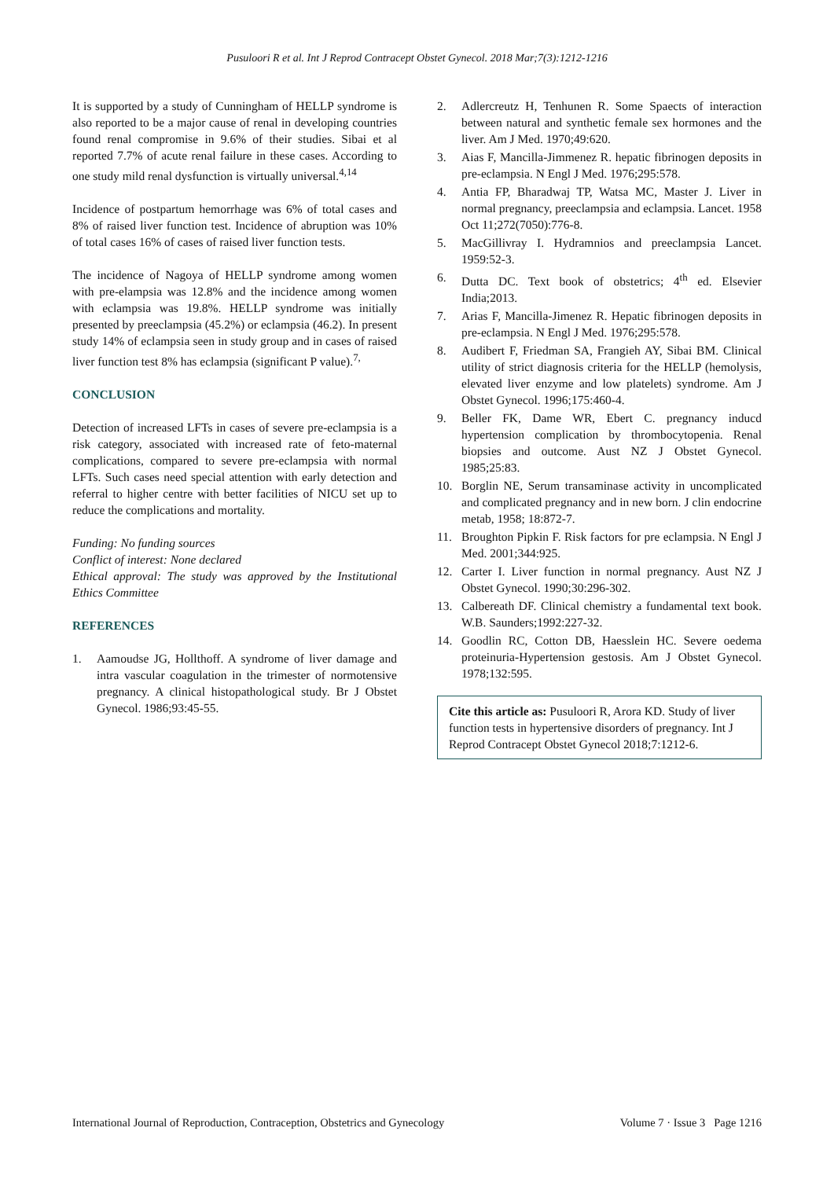Pusuloori R et al. Int J Reprod Contracept Obstet Gynecol. 2018 Mar;7(3):1212-1216
It is supported by a study of Cunningham of HELLP syndrome is also reported to be a major cause of renal in developing countries found renal compromise in 9.6% of their studies. Sibai et al reported 7.7% of acute renal failure in these cases. According to one study mild renal dysfunction is virtually universal.<sup>4,14</sup>
Incidence of postpartum hemorrhage was 6% of total cases and 8% of raised liver function test. Incidence of abruption was 10% of total cases 16% of cases of raised liver function tests.
The incidence of Nagoya of HELLP syndrome among women with pre-elampsia was 12.8% and the incidence among women with eclampsia was 19.8%. HELLP syndrome was initially presented by preeclampsia (45.2%) or eclampsia (46.2). In present study 14% of eclampsia seen in study group and in cases of raised liver function test 8% has eclampsia (significant P value).<sup>7,</sup>
CONCLUSION
Detection of increased LFTs in cases of severe pre-eclampsia is a risk category, associated with increased rate of feto-maternal complications, compared to severe pre-eclampsia with normal LFTs. Such cases need special attention with early detection and referral to higher centre with better facilities of NICU set up to reduce the complications and mortality.
Funding: No funding sources
Conflict of interest: None declared
Ethical approval: The study was approved by the Institutional Ethics Committee
REFERENCES
1. Aamoudse JG, Hollthoff. A syndrome of liver damage and intra vascular coagulation in the trimester of normotensive pregnancy. A clinical histopathological study. Br J Obstet Gynecol. 1986;93:45-55.
2. Adlercreutz H, Tenhunen R. Some Spaects of interaction between natural and synthetic female sex hormones and the liver. Am J Med. 1970;49:620.
3. Aias F, Mancilla-Jimmenez R. hepatic fibrinogen deposits in pre-eclampsia. N Engl J Med. 1976;295:578.
4. Antia FP, Bharadwaj TP, Watsa MC, Master J. Liver in normal pregnancy, preeclampsia and eclampsia. Lancet. 1958 Oct 11;272(7050):776-8.
5. MacGillivray I. Hydramnios and preeclampsia Lancet. 1959:52-3.
6. Dutta DC. Text book of obstetrics; 4<sup>th</sup> ed. Elsevier India;2013.
7. Arias F, Mancilla-Jimenez R. Hepatic fibrinogen deposits in pre-eclampsia. N Engl J Med. 1976;295:578.
8. Audibert F, Friedman SA, Frangieh AY, Sibai BM. Clinical utility of strict diagnosis criteria for the HELLP (hemolysis, elevated liver enzyme and low platelets) syndrome. Am J Obstet Gynecol. 1996;175:460-4.
9. Beller FK, Dame WR, Ebert C. pregnancy inducd hypertension complication by thrombocytopenia. Renal biopsies and outcome. Aust NZ J Obstet Gynecol. 1985;25:83.
10. Borglin NE, Serum transaminase activity in uncomplicated and complicated pregnancy and in new born. J clin endocrine metab, 1958; 18:872-7.
11. Broughton Pipkin F. Risk factors for pre eclampsia. N Engl J Med. 2001;344:925.
12. Carter I. Liver function in normal pregnancy. Aust NZ J Obstet Gynecol. 1990;30:296-302.
13. Calbereath DF. Clinical chemistry a fundamental text book. W.B. Saunders;1992:227-32.
14. Goodlin RC, Cotton DB, Haesslein HC. Severe oedema proteinuria-Hypertension gestosis. Am J Obstet Gynecol. 1978;132:595.
Cite this article as: Pusuloori R, Arora KD. Study of liver function tests in hypertensive disorders of pregnancy. Int J Reprod Contracept Obstet Gynecol 2018;7:1212-6.
International Journal of Reproduction, Contraception, Obstetrics and Gynecology Volume 7 · Issue 3 Page 1216